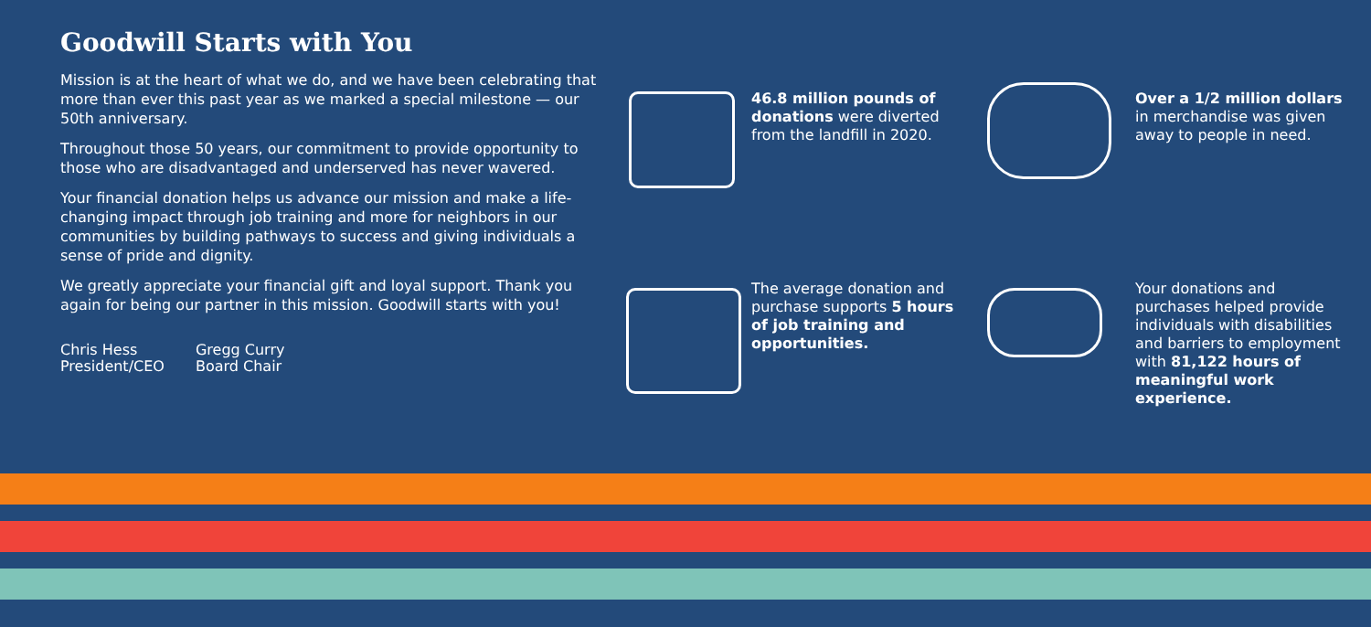Goodwill Starts with You
Mission is at the heart of what we do, and we have been celebrating that more than ever this past year as we marked a special milestone — our 50th anniversary.
Throughout those 50 years, our commitment to provide opportunity to those who are disadvantaged and underserved has never wavered.
Your financial donation helps us advance our mission and make a life-changing impact through job training and more for neighbors in our communities by building pathways to success and giving individuals a sense of pride and dignity.
We greatly appreciate your financial gift and loyal support. Thank you again for being our partner in this mission. Goodwill starts with you!
Chris Hess
President/CEO
Gregg Curry
Board Chair
46.8 million pounds of donations were diverted from the landfill in 2020.
Over a 1/2 million dollars in merchandise was given away to people in need.
The average donation and purchase supports 5 hours of job training and opportunities.
Your donations and purchases helped provide individuals with disabilities and barriers to employment with 81,122 hours of meaningful work experience.